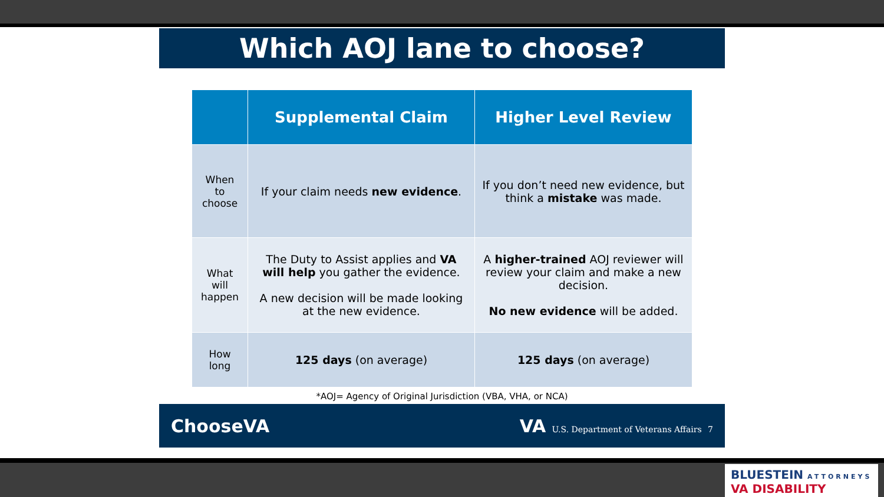Which AOJ lane to choose?
| | Supplemental Claim | Higher Level Review |
| --- | --- | --- |
| When to choose | If your claim needs new evidence . | If you don’t need new evidence, but think a mistake was made. |
| What will happen | The Duty to Assist applies and VA will help you gather the evidence. A new decision will be made looking at the new evidence. | A higher-trained AOJ reviewer will review your claim and make a new decision. No new evidence will be added. |
| How long | 125 days (on average) | 125 days (on average) |
*AOJ= Agency of Original Jurisdiction (VBA, VHA, or NCA)
ChooseVA
VA U.S. Department of Veterans Affairs 7
BLUESTEIN ATTORNEYS VA DISABILITY